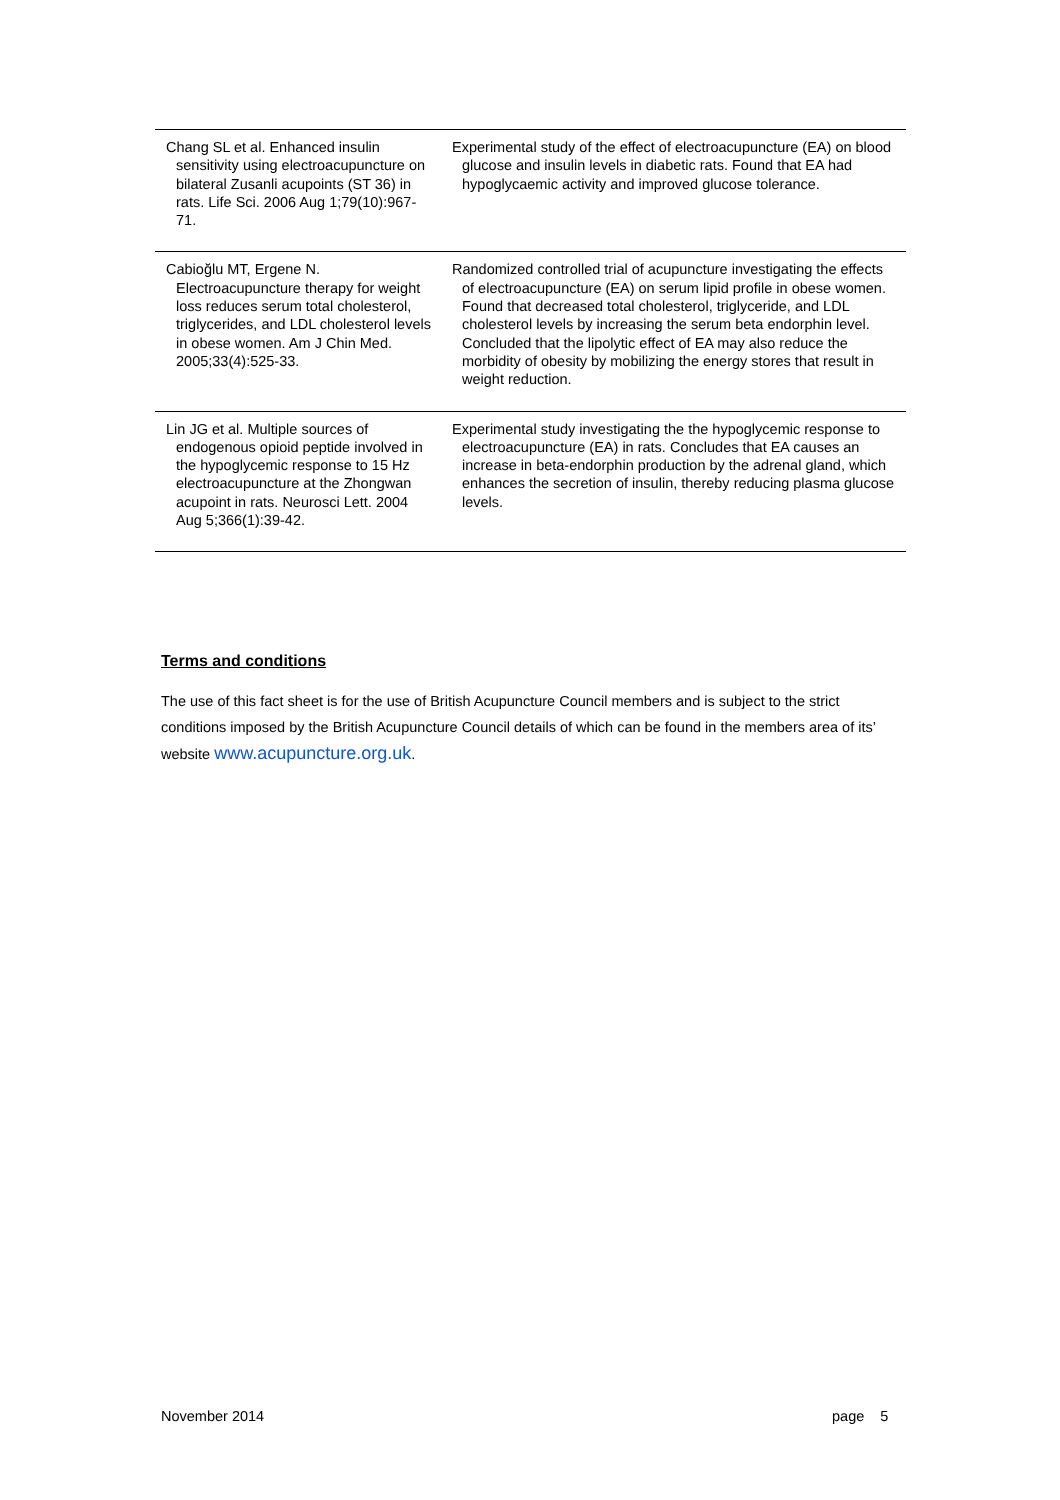| Chang SL et al. Enhanced insulin sensitivity using electroacupuncture on bilateral Zusanli acupoints (ST 36) in rats. Life Sci. 2006 Aug 1;79(10):967-71. | Experimental study of the effect of electroacupuncture (EA) on blood glucose and insulin levels in diabetic rats. Found that EA had hypoglycaemic activity and improved glucose tolerance. |
| Cabioğlu MT, Ergene N. Electroacupuncture therapy for weight loss reduces serum total cholesterol, triglycerides, and LDL cholesterol levels in obese women. Am J Chin Med. 2005;33(4):525-33. | Randomized controlled trial of acupuncture investigating the effects of electroacupuncture (EA) on serum lipid profile in obese women. Found that decreased total cholesterol, triglyceride, and LDL cholesterol levels by increasing the serum beta endorphin level. Concluded that the lipolytic effect of EA may also reduce the morbidity of obesity by mobilizing the energy stores that result in weight reduction. |
| Lin JG et al. Multiple sources of endogenous opioid peptide involved in the hypoglycemic response to 15 Hz electroacupuncture at the Zhongwan acupoint in rats. Neurosci Lett. 2004 Aug 5;366(1):39-42. | Experimental study investigating the the hypoglycemic response to electroacupuncture (EA) in rats. Concludes that EA causes an increase in beta-endorphin production by the adrenal gland, which enhances the secretion of insulin, thereby reducing plasma glucose levels. |
Terms and conditions
The use of this fact sheet is for the use of British Acupuncture Council members and is subject to the strict conditions imposed by the British Acupuncture Council details of which can be found in the members area of its’ website www.acupuncture.org.uk.
November 2014 page 5